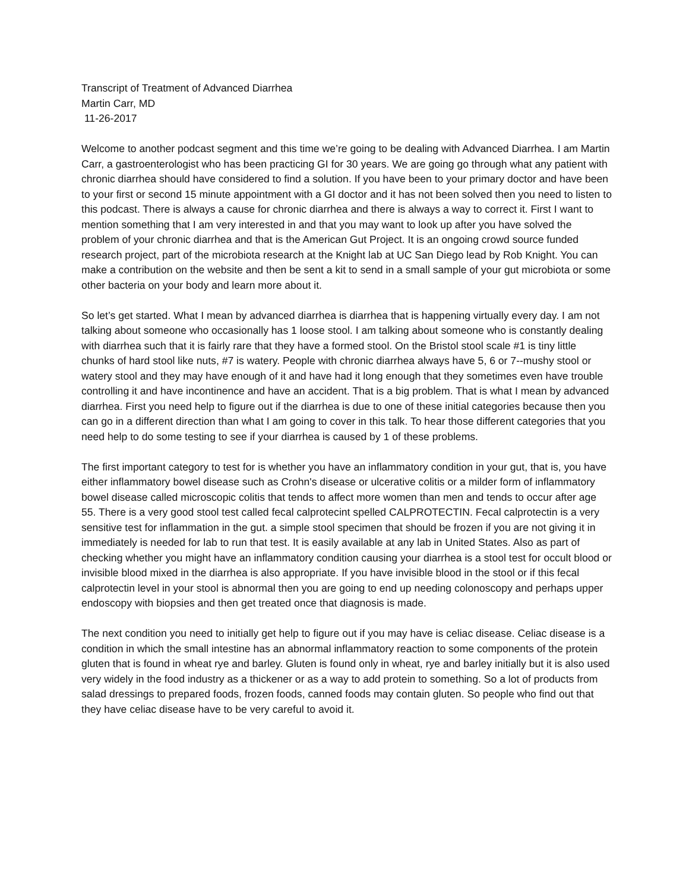Transcript of Treatment of Advanced Diarrhea
Martin Carr, MD
11-26-2017
Welcome to another podcast segment and this time we’re going to be dealing with Advanced Diarrhea. I am Martin Carr, a gastroenterologist who has been practicing GI for 30 years. We are going go through what any patient with chronic diarrhea should have considered to find a solution. If you have been to your primary doctor and have been to your first or second 15 minute appointment with a GI doctor and it has not been solved then you need to listen to this podcast. There is always a cause for chronic diarrhea and there is always a way to correct it. First I want to mention something that I am very interested in and that you may want to look up after you have solved the problem of your chronic diarrhea and that is the American Gut Project. It is an ongoing crowd source funded research project, part of the microbiota research at the Knight lab at UC San Diego lead by Rob Knight. You can make a contribution on the website and then be sent a kit to send in a small sample of your gut microbiota or some other bacteria on your body and learn more about it.
So let’s get started. What I mean by advanced diarrhea is diarrhea that is happening virtually every day. I am not talking about someone who occasionally has 1 loose stool. I am talking about someone who is constantly dealing with diarrhea such that it is fairly rare that they have a formed stool. On the Bristol stool scale #1 is tiny little chunks of hard stool like nuts, #7 is watery. People with chronic diarrhea always have 5, 6 or 7--mushy stool or watery stool and they may have enough of it and have had it long enough that they sometimes even have trouble controlling it and have incontinence and have an accident. That is a big problem. That is what I mean by advanced diarrhea. First you need help to figure out if the diarrhea is due to one of these initial categories because then you can go in a different direction than what I am going to cover in this talk. To hear those different categories that you need help to do some testing to see if your diarrhea is caused by 1 of these problems.
The first important category to test for is whether you have an inflammatory condition in your gut, that is, you have either inflammatory bowel disease such as Crohn's disease or ulcerative colitis or a milder form of inflammatory bowel disease called microscopic colitis that tends to affect more women than men and tends to occur after age 55. There is a very good stool test called fecal calprotecint spelled CALPROTECTIN. Fecal calprotectin is a very sensitive test for inflammation in the gut. a simple stool specimen that should be frozen if you are not giving it in immediately is needed for lab to run that test. It is easily available at any lab in United States. Also as part of checking whether you might have an inflammatory condition causing your diarrhea is a stool test for occult blood or invisible blood mixed in the diarrhea is also appropriate. If you have invisible blood in the stool or if this fecal calprotectin level in your stool is abnormal then you are going to end up needing colonoscopy and perhaps upper endoscopy with biopsies and then get treated once that diagnosis is made.
The next condition you need to initially get help to figure out if you may have is celiac disease. Celiac disease is a condition in which the small intestine has an abnormal inflammatory reaction to some components of the protein gluten that is found in wheat rye and barley. Gluten is found only in wheat, rye and barley initially but it is also used very widely in the food industry as a thickener or as a way to add protein to something. So a lot of products from salad dressings to prepared foods, frozen foods, canned foods may contain gluten. So people who find out that they have celiac disease have to be very careful to avoid it.